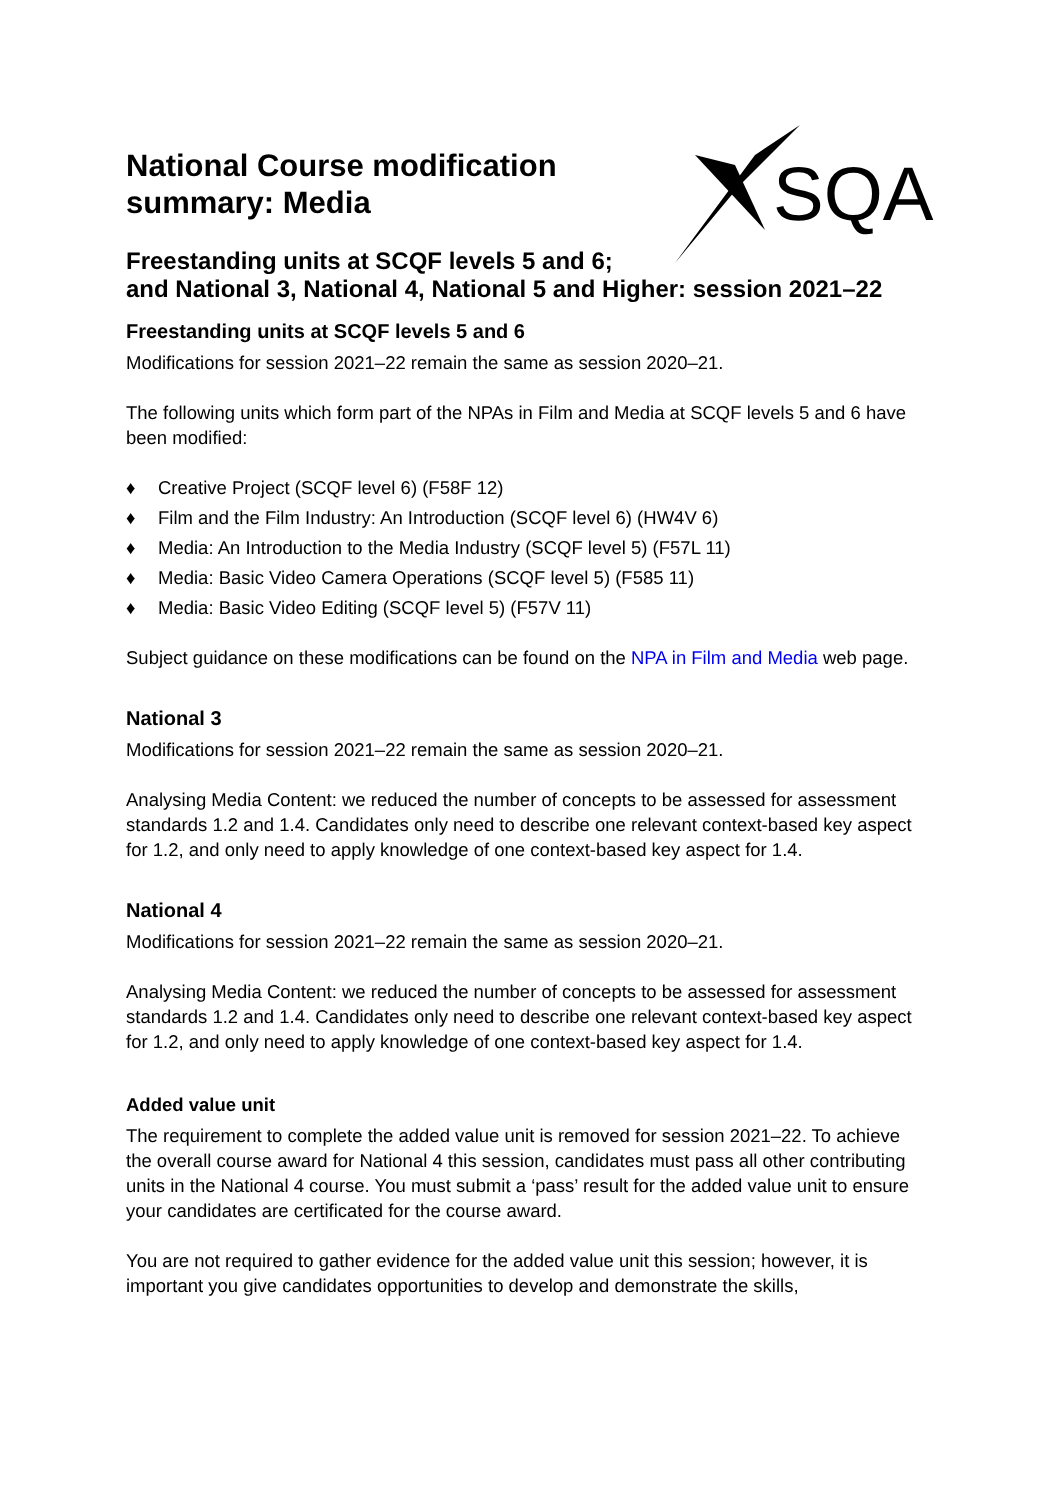SQA
National Course modification summary: Media
Freestanding units at SCQF levels 5 and 6;
and National 3, National 4, National 5 and Higher: session 2021–22
Freestanding units at SCQF levels 5 and 6
Modifications for session 2021–22 remain the same as session 2020–21.
The following units which form part of the NPAs in Film and Media at SCQF levels 5 and 6 have been modified:
♦ Creative Project (SCQF level 6) (F58F 12)
♦ Film and the Film Industry: An Introduction (SCQF level 6) (HW4V 6)
♦ Media: An Introduction to the Media Industry (SCQF level 5) (F57L 11)
♦ Media: Basic Video Camera Operations (SCQF level 5) (F585 11)
♦ Media: Basic Video Editing (SCQF level 5) (F57V 11)
Subject guidance on these modifications can be found on the NPA in Film and Media web page.
National 3
Modifications for session 2021–22 remain the same as session 2020–21.
Analysing Media Content: we reduced the number of concepts to be assessed for assessment standards 1.2 and 1.4. Candidates only need to describe one relevant context-based key aspect for 1.2, and only need to apply knowledge of one context-based key aspect for 1.4.
National 4
Modifications for session 2021–22 remain the same as session 2020–21.
Analysing Media Content: we reduced the number of concepts to be assessed for assessment standards 1.2 and 1.4. Candidates only need to describe one relevant context-based key aspect for 1.2, and only need to apply knowledge of one context-based key aspect for 1.4.
Added value unit
The requirement to complete the added value unit is removed for session 2021–22. To achieve the overall course award for National 4 this session, candidates must pass all other contributing units in the National 4 course. You must submit a ‘pass’ result for the added value unit to ensure your candidates are certificated for the course award.
You are not required to gather evidence for the added value unit this session; however, it is important you give candidates opportunities to develop and demonstrate the skills,